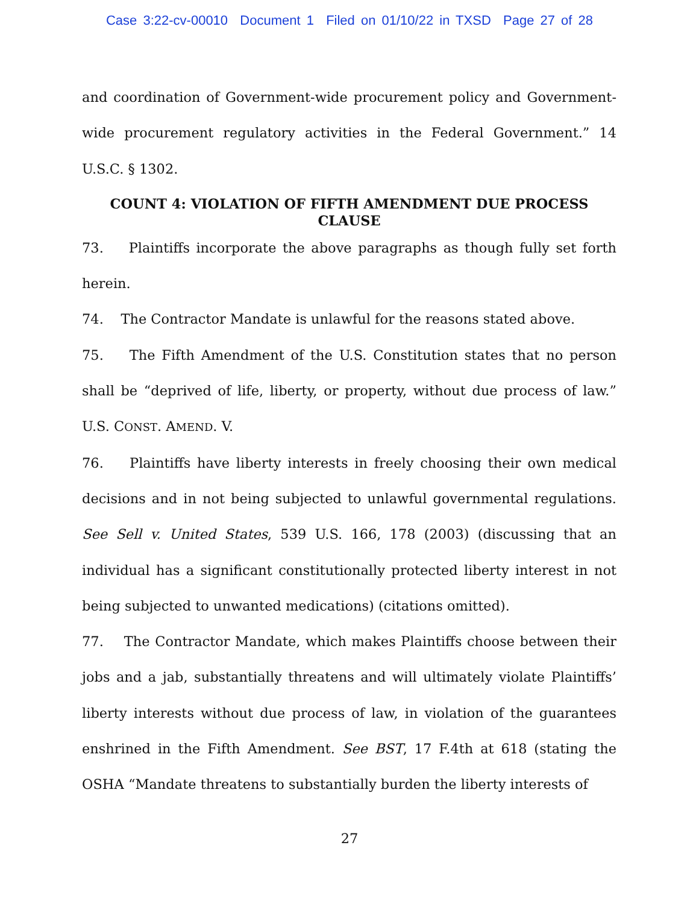Case 3:22-cv-00010 Document 1 Filed on 01/10/22 in TXSD Page 27 of 28
and coordination of Government-wide procurement policy and Government-wide procurement regulatory activities in the Federal Government.” 14 U.S.C. § 1302.
COUNT 4: VIOLATION OF FIFTH AMENDMENT DUE PROCESS CLAUSE
73. Plaintiffs incorporate the above paragraphs as though fully set forth herein.
74. The Contractor Mandate is unlawful for the reasons stated above.
75. The Fifth Amendment of the U.S. Constitution states that no person shall be “deprived of life, liberty, or property, without due process of law.” U.S. CONST. AMEND. V.
76. Plaintiffs have liberty interests in freely choosing their own medical decisions and in not being subjected to unlawful governmental regulations. See Sell v. United States, 539 U.S. 166, 178 (2003) (discussing that an individual has a significant constitutionally protected liberty interest in not being subjected to unwanted medications) (citations omitted).
77. The Contractor Mandate, which makes Plaintiffs choose between their jobs and a jab, substantially threatens and will ultimately violate Plaintiffs’ liberty interests without due process of law, in violation of the guarantees enshrined in the Fifth Amendment. See BST, 17 F.4th at 618 (stating the OSHA “Mandate threatens to substantially burden the liberty interests of
27